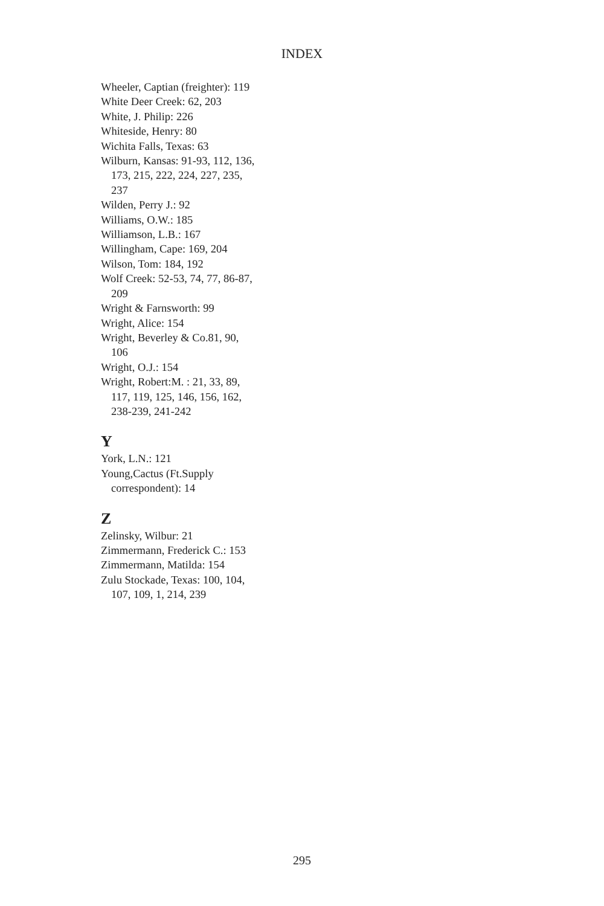INDEX
Wheeler, Captian (freighter): 119
White Deer Creek: 62, 203
White, J. Philip: 226
Whiteside, Henry: 80
Wichita Falls, Texas: 63
Wilburn, Kansas: 91-93, 112, 136, 173, 215, 222, 224, 227, 235, 237
Wilden, Perry J.: 92
Williams, O.W.: 185
Williamson, L.B.: 167
Willingham, Cape: 169, 204
Wilson, Tom: 184, 192
Wolf Creek: 52-53, 74, 77, 86-87, 209
Wright & Farnsworth: 99
Wright, Alice: 154
Wright, Beverley & Co.81, 90, 106
Wright, O.J.: 154
Wright, Robert:M. : 21, 33, 89, 117, 119, 125, 146, 156, 162, 238-239, 241-242
Y
York, L.N.: 121
Young,Cactus (Ft.Supply correspondent): 14
Z
Zelinsky, Wilbur: 21
Zimmermann, Frederick C.: 153
Zimmermann, Matilda: 154
Zulu Stockade, Texas: 100, 104, 107, 109, 1, 214, 239
295